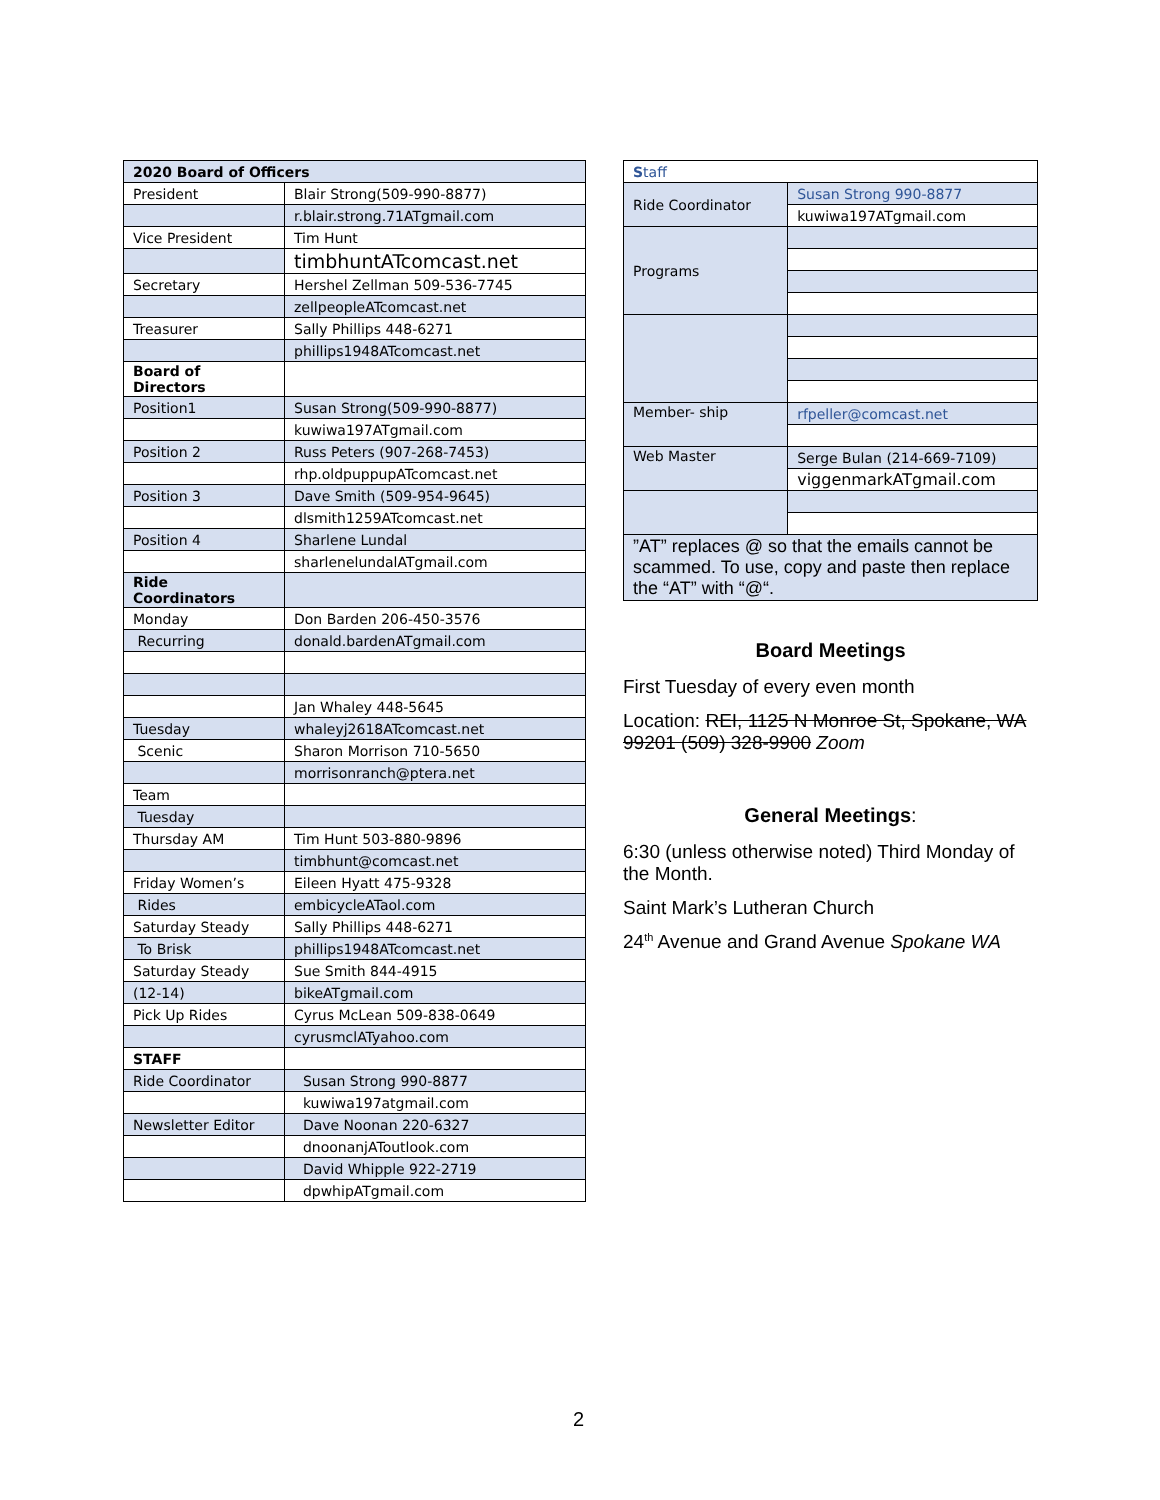| 2020 Board of Officers | |
| President | Blair Strong(509-990-8877) |
| | r.blair.strong.71ATgmail.com |
| Vice President | Tim Hunt |
| | timbhuntATcomcast.net |
| Secretary | Hershel Zellman 509-536-7745 |
| | zellpeopleATcomcast.net |
| Treasurer | Sally Phillips 448-6271 |
| | phillips1948ATcomcast.net |
| Board of Directors | |
| Position1 | Susan Strong(509-990-8877) |
| | kuwiwa197ATgmail.com |
| Position 2 | Russ Peters (907-268-7453) |
| | rhp.oldpuppupATcomcast.net |
| Position 3 | Dave Smith (509-954-9645) |
| | dlsmith1259ATcomcast.net |
| Position 4 | Sharlene Lundal |
| | sharlenelundalATgmail.com |
| Ride Coordinators | |
| Monday | Don Barden 206-450-3576 |
| Recurring | donald.bardenATgmail.com |
| | Jan Whaley 448-5645 |
| Tuesday | whaleyj2618ATcomcast.net |
| Scenic | Sharon Morrison 710-5650 |
| | morrisonranch@ptera.net |
| Team | |
| Tuesday | |
| Thursday AM | Tim Hunt 503-880-9896 |
| | timbhunt@comcast.net |
| Friday Women’s | Eileen Hyatt 475-9328 |
| Rides | embicycleATaol.com |
| Saturday Steady | Sally Phillips 448-6271 |
| To Brisk | phillips1948ATcomcast.net |
| Saturday Steady | Sue Smith 844-4915 |
| (12-14) | bikeATgmail.com |
| Pick Up Rides | Cyrus McLean 509-838-0649 |
| | cyrusmclATyahoo.com |
| STAFF | |
| Ride Coordinator | Susan Strong 990-8877 |
| | kuwiwa197atgmail.com |
| Newsletter Editor | Dave Noonan 220-6327 |
| | dnoonanjAToutlook.com |
| | David Whipple 922-2719 |
| | dpwhipATgmail.com |
| S taff | |
| Ride Coordinator | Susan Strong 990-8877 |
| | kuwiwa197ATgmail.com |
| Programs | |
| Member- ship | rfpeller@comcast.net |
| Web Master | Serge Bulan (214-669-7109) |
| | viggenmarkATgmail.com |
| ”AT” replaces @ so that the emails cannot be scammed. To use, copy and paste then replace the “AT” with “@“. | |
Board Meetings
First Tuesday of every even month
Location: REI, 1125 N Monroe St, Spokane, WA 99201 (509) 328-9900 Zoom
General Meetings:
6:30 (unless otherwise noted) Third Monday of the Month.
Saint Mark’s Lutheran Church
24<sup>th</sup> Avenue and Grand Avenue Spokane WA
2